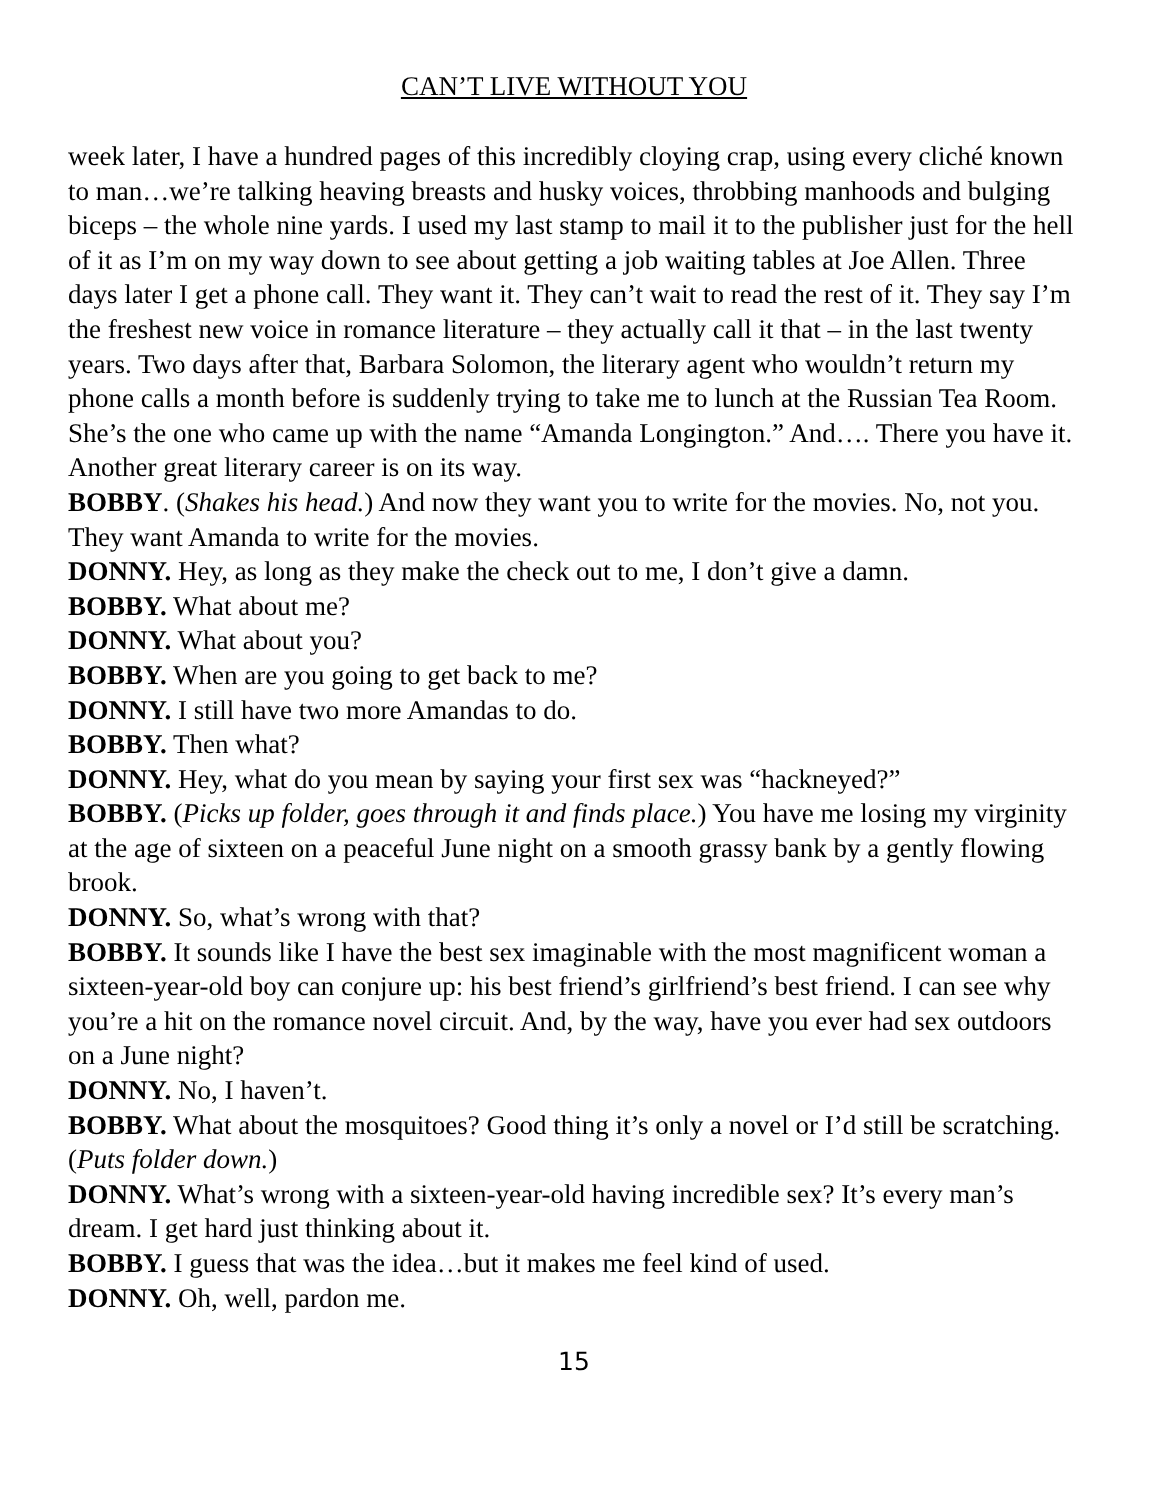CAN’T LIVE WITHOUT YOU
week later, I have a hundred pages of this incredibly cloying crap, using every cliché known to man…we’re talking heaving breasts and husky voices, throbbing manhoods and bulging biceps – the whole nine yards. I used my last stamp to mail it to the publisher just for the hell of it as I’m on my way down to see about getting a job waiting tables at Joe Allen. Three days later I get a phone call. They want it. They can’t wait to read the rest of it. They say I’m the freshest new voice in romance literature – they actually call it that – in the last twenty years. Two days after that, Barbara Solomon, the literary agent who wouldn’t return my phone calls a month before is suddenly trying to take me to lunch at the Russian Tea Room. She’s the one who came up with the name “Amanda Longington.” And…. There you have it. Another great literary career is on its way.
BOBBY. (Shakes his head.) And now they want you to write for the movies. No, not you. They want Amanda to write for the movies.
DONNY. Hey, as long as they make the check out to me, I don’t give a damn.
BOBBY. What about me?
DONNY. What about you?
BOBBY. When are you going to get back to me?
DONNY. I still have two more Amandas to do.
BOBBY. Then what?
DONNY. Hey, what do you mean by saying your first sex was “hackneyed?”
BOBBY. (Picks up folder, goes through it and finds place.) You have me losing my virginity at the age of sixteen on a peaceful June night on a smooth grassy bank by a gently flowing brook.
DONNY. So, what’s wrong with that?
BOBBY. It sounds like I have the best sex imaginable with the most magnificent woman a sixteen-year-old boy can conjure up: his best friend’s girlfriend’s best friend. I can see why you’re a hit on the romance novel circuit. And, by the way, have you ever had sex outdoors on a June night?
DONNY. No, I haven’t.
BOBBY. What about the mosquitoes? Good thing it’s only a novel or I’d still be scratching. (Puts folder down.)
DONNY. What’s wrong with a sixteen-year-old having incredible sex? It’s every man’s dream. I get hard just thinking about it.
BOBBY. I guess that was the idea…but it makes me feel kind of used.
DONNY. Oh, well, pardon me.
15